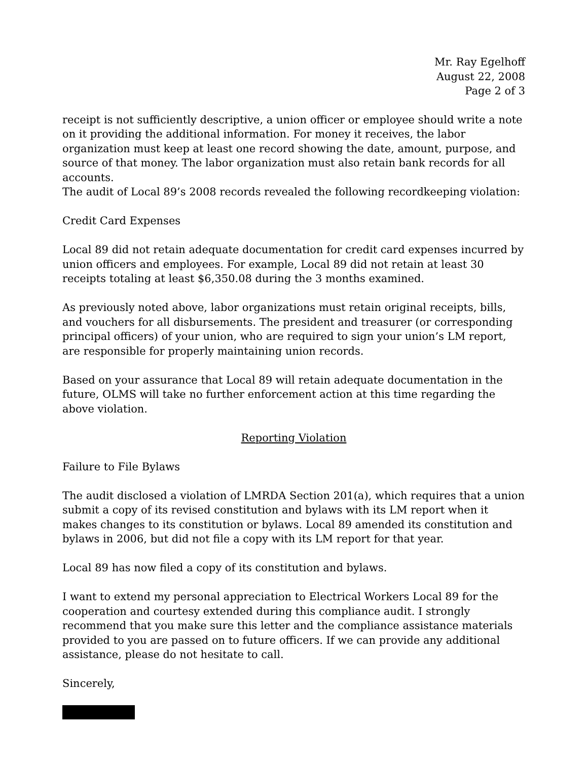Mr. Ray Egelhoff
August 22, 2008
Page 2 of 3
receipt is not sufficiently descriptive, a union officer or employee should write a note on it providing the additional information. For money it receives, the labor organization must keep at least one record showing the date, amount, purpose, and source of that money. The labor organization must also retain bank records for all accounts.
The audit of Local 89’s 2008 records revealed the following recordkeeping violation:
Credit Card Expenses
Local 89 did not retain adequate documentation for credit card expenses incurred by union officers and employees. For example, Local 89 did not retain at least 30 receipts totaling at least $6,350.08 during the 3 months examined.
As previously noted above, labor organizations must retain original receipts, bills, and vouchers for all disbursements. The president and treasurer (or corresponding principal officers) of your union, who are required to sign your union’s LM report, are responsible for properly maintaining union records.
Based on your assurance that Local 89 will retain adequate documentation in the future, OLMS will take no further enforcement action at this time regarding the above violation.
Reporting Violation
Failure to File Bylaws
The audit disclosed a violation of LMRDA Section 201(a), which requires that a union submit a copy of its revised constitution and bylaws with its LM report when it makes changes to its constitution or bylaws. Local 89 amended its constitution and bylaws in 2006, but did not file a copy with its LM report for that year.
Local 89 has now filed a copy of its constitution and bylaws.
I want to extend my personal appreciation to Electrical Workers Local 89 for the cooperation and courtesy extended during this compliance audit. I strongly recommend that you make sure this letter and the compliance assistance materials provided to you are passed on to future officers. If we can provide any additional assistance, please do not hesitate to call.
Sincerely,